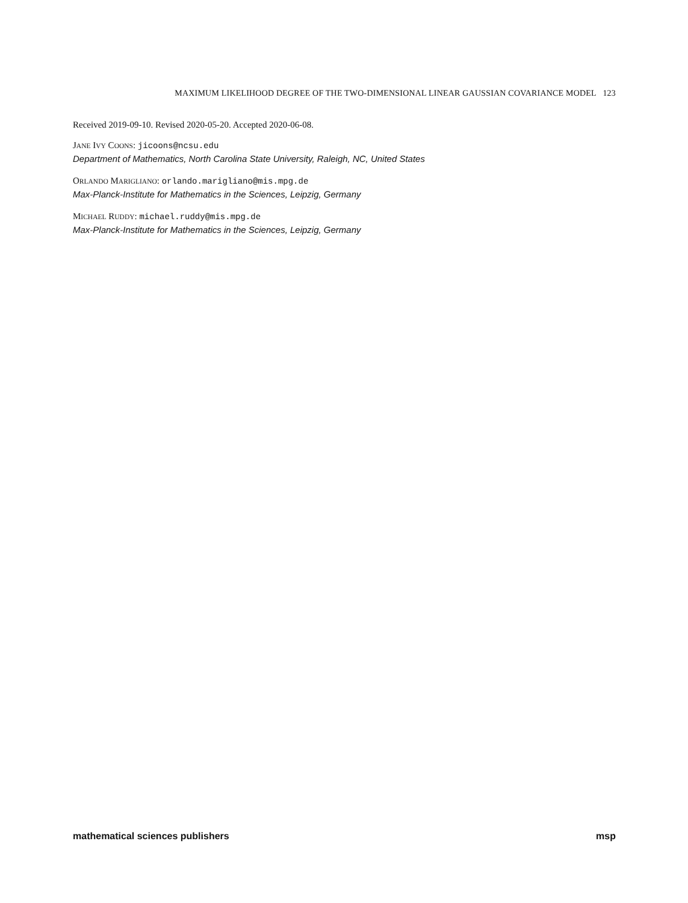MAXIMUM LIKELIHOOD DEGREE OF THE TWO-DIMENSIONAL LINEAR GAUSSIAN COVARIANCE MODEL 123
Received 2019-09-10. Revised 2020-05-20. Accepted 2020-06-08.
JANE IVY COONS: jicoons@ncsu.edu
Department of Mathematics, North Carolina State University, Raleigh, NC, United States
ORLANDO MARIGLIANO: orlando.marigliano@mis.mpg.de
Max-Planck-Institute for Mathematics in the Sciences, Leipzig, Germany
MICHAEL RUDDY: michael.ruddy@mis.mpg.de
Max-Planck-Institute for Mathematics in the Sciences, Leipzig, Germany
mathematical sciences publishers msp